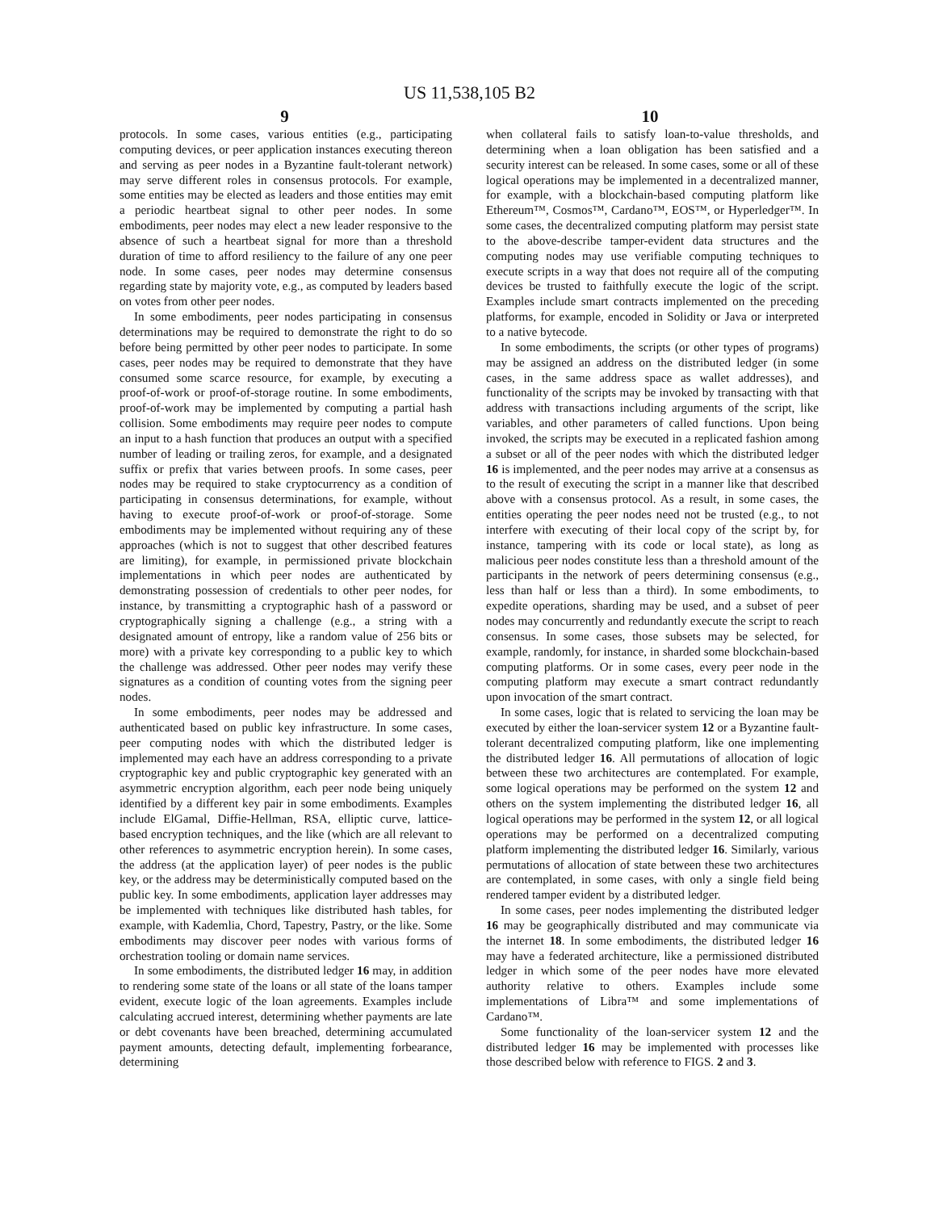US 11,538,105 B2
9 10
protocols. In some cases, various entities (e.g., participating computing devices, or peer application instances executing thereon and serving as peer nodes in a Byzantine fault-tolerant network) may serve different roles in consensus protocols. For example, some entities may be elected as leaders and those entities may emit a periodic heartbeat signal to other peer nodes. In some embodiments, peer nodes may elect a new leader responsive to the absence of such a heartbeat signal for more than a threshold duration of time to afford resiliency to the failure of any one peer node. In some cases, peer nodes may determine consensus regarding state by majority vote, e.g., as computed by leaders based on votes from other peer nodes.
In some embodiments, peer nodes participating in consensus determinations may be required to demonstrate the right to do so before being permitted by other peer nodes to participate. In some cases, peer nodes may be required to demonstrate that they have consumed some scarce resource, for example, by executing a proof-of-work or proof-of-storage routine. In some embodiments, proof-of-work may be implemented by computing a partial hash collision. Some embodiments may require peer nodes to compute an input to a hash function that produces an output with a specified number of leading or trailing zeros, for example, and a designated suffix or prefix that varies between proofs. In some cases, peer nodes may be required to stake cryptocurrency as a condition of participating in consensus determinations, for example, without having to execute proof-of-work or proof-of-storage. Some embodiments may be implemented without requiring any of these approaches (which is not to suggest that other described features are limiting), for example, in permissioned private blockchain implementations in which peer nodes are authenticated by demonstrating possession of credentials to other peer nodes, for instance, by transmitting a cryptographic hash of a password or cryptographically signing a challenge (e.g., a string with a designated amount of entropy, like a random value of 256 bits or more) with a private key corresponding to a public key to which the challenge was addressed. Other peer nodes may verify these signatures as a condition of counting votes from the signing peer nodes.
In some embodiments, peer nodes may be addressed and authenticated based on public key infrastructure. In some cases, peer computing nodes with which the distributed ledger is implemented may each have an address corresponding to a private cryptographic key and public cryptographic key generated with an asymmetric encryption algorithm, each peer node being uniquely identified by a different key pair in some embodiments. Examples include ElGamal, Diffie-Hellman, RSA, elliptic curve, lattice-based encryption techniques, and the like (which are all relevant to other references to asymmetric encryption herein). In some cases, the address (at the application layer) of peer nodes is the public key, or the address may be deterministically computed based on the public key. In some embodiments, application layer addresses may be implemented with techniques like distributed hash tables, for example, with Kademlia, Chord, Tapestry, Pastry, or the like. Some embodiments may discover peer nodes with various forms of orchestration tooling or domain name services.
In some embodiments, the distributed ledger 16 may, in addition to rendering some state of the loans or all state of the loans tamper evident, execute logic of the loan agreements. Examples include calculating accrued interest, determining whether payments are late or debt covenants have been breached, determining accumulated payment amounts, detecting default, implementing forbearance, determining
when collateral fails to satisfy loan-to-value thresholds, and determining when a loan obligation has been satisfied and a security interest can be released. In some cases, some or all of these logical operations may be implemented in a decentralized manner, for example, with a blockchain-based computing platform like Ethereum™, Cosmos™, Cardano™, EOS™, or Hyperledger™. In some cases, the decentralized computing platform may persist state to the above-describe tamper-evident data structures and the computing nodes may use verifiable computing techniques to execute scripts in a way that does not require all of the computing devices be trusted to faithfully execute the logic of the script. Examples include smart contracts implemented on the preceding platforms, for example, encoded in Solidity or Java or interpreted to a native bytecode.
In some embodiments, the scripts (or other types of programs) may be assigned an address on the distributed ledger (in some cases, in the same address space as wallet addresses), and functionality of the scripts may be invoked by transacting with that address with transactions including arguments of the script, like variables, and other parameters of called functions. Upon being invoked, the scripts may be executed in a replicated fashion among a subset or all of the peer nodes with which the distributed ledger 16 is implemented, and the peer nodes may arrive at a consensus as to the result of executing the script in a manner like that described above with a consensus protocol. As a result, in some cases, the entities operating the peer nodes need not be trusted (e.g., to not interfere with executing of their local copy of the script by, for instance, tampering with its code or local state), as long as malicious peer nodes constitute less than a threshold amount of the participants in the network of peers determining consensus (e.g., less than half or less than a third). In some embodiments, to expedite operations, sharding may be used, and a subset of peer nodes may concurrently and redundantly execute the script to reach consensus. In some cases, those subsets may be selected, for example, randomly, for instance, in sharded some blockchain-based computing platforms. Or in some cases, every peer node in the computing platform may execute a smart contract redundantly upon invocation of the smart contract.
In some cases, logic that is related to servicing the loan may be executed by either the loan-servicer system 12 or a Byzantine fault-tolerant decentralized computing platform, like one implementing the distributed ledger 16. All permutations of allocation of logic between these two architectures are contemplated. For example, some logical operations may be performed on the system 12 and others on the system implementing the distributed ledger 16, all logical operations may be performed in the system 12, or all logical operations may be performed on a decentralized computing platform implementing the distributed ledger 16. Similarly, various permutations of allocation of state between these two architectures are contemplated, in some cases, with only a single field being rendered tamper evident by a distributed ledger.
In some cases, peer nodes implementing the distributed ledger 16 may be geographically distributed and may communicate via the internet 18. In some embodiments, the distributed ledger 16 may have a federated architecture, like a permissioned distributed ledger in which some of the peer nodes have more elevated authority relative to others. Examples include some implementations of Libra™ and some implementations of Cardano™.
Some functionality of the loan-servicer system 12 and the distributed ledger 16 may be implemented with processes like those described below with reference to FIGS. 2 and 3.